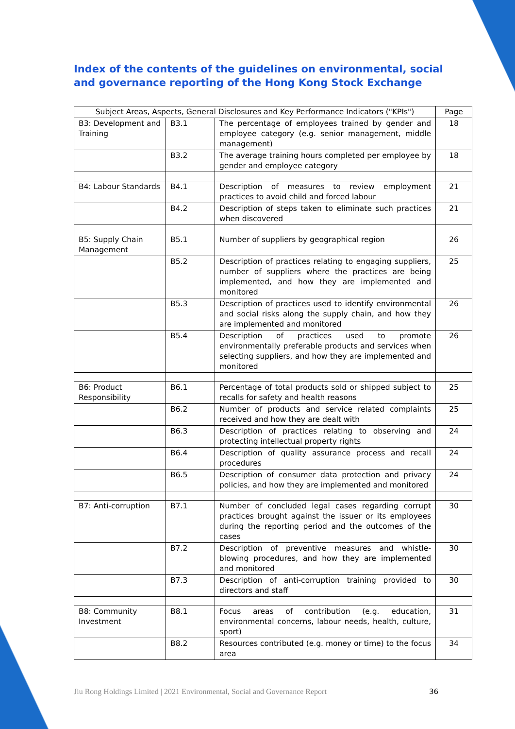Index of the contents of the guidelines on environmental, social and governance reporting of the Hong Kong Stock Exchange
| Subject Areas, Aspects, General Disclosures and Key Performance Indicators ("KPIs") | | | Page |
| --- | --- | --- | --- |
| B3: Development and Training | B3.1 | The percentage of employees trained by gender and employee category (e.g. senior management, middle management) | 18 |
| | B3.2 | The average training hours completed per employee by gender and employee category | 18 |
| B4: Labour Standards | B4.1 | Description of measures to review employment practices to avoid child and forced labour | 21 |
| | B4.2 | Description of steps taken to eliminate such practices when discovered | 21 |
| B5: Supply Chain Management | B5.1 | Number of suppliers by geographical region | 26 |
| | B5.2 | Description of practices relating to engaging suppliers, number of suppliers where the practices are being implemented, and how they are implemented and monitored | 25 |
| | B5.3 | Description of practices used to identify environmental and social risks along the supply chain, and how they are implemented and monitored | 26 |
| | B5.4 | Description of practices used to promote environmentally preferable products and services when selecting suppliers, and how they are implemented and monitored | 26 |
| B6: Product Responsibility | B6.1 | Percentage of total products sold or shipped subject to recalls for safety and health reasons | 25 |
| | B6.2 | Number of products and service related complaints received and how they are dealt with | 25 |
| | B6.3 | Description of practices relating to observing and protecting intellectual property rights | 24 |
| | B6.4 | Description of quality assurance process and recall procedures | 24 |
| | B6.5 | Description of consumer data protection and privacy policies, and how they are implemented and monitored | 24 |
| B7: Anti-corruption | B7.1 | Number of concluded legal cases regarding corrupt practices brought against the issuer or its employees during the reporting period and the outcomes of the cases | 30 |
| | B7.2 | Description of preventive measures and whistle-blowing procedures, and how they are implemented and monitored | 30 |
| | B7.3 | Description of anti-corruption training provided to directors and staff | 30 |
| B8: Community Investment | B8.1 | Focus areas of contribution (e.g. education, environmental concerns, labour needs, health, culture, sport) | 31 |
| | B8.2 | Resources contributed (e.g. money or time) to the focus area | 34 |
Jiu Rong Holdings Limited | 2021 Environmental, Social and Governance Report
36